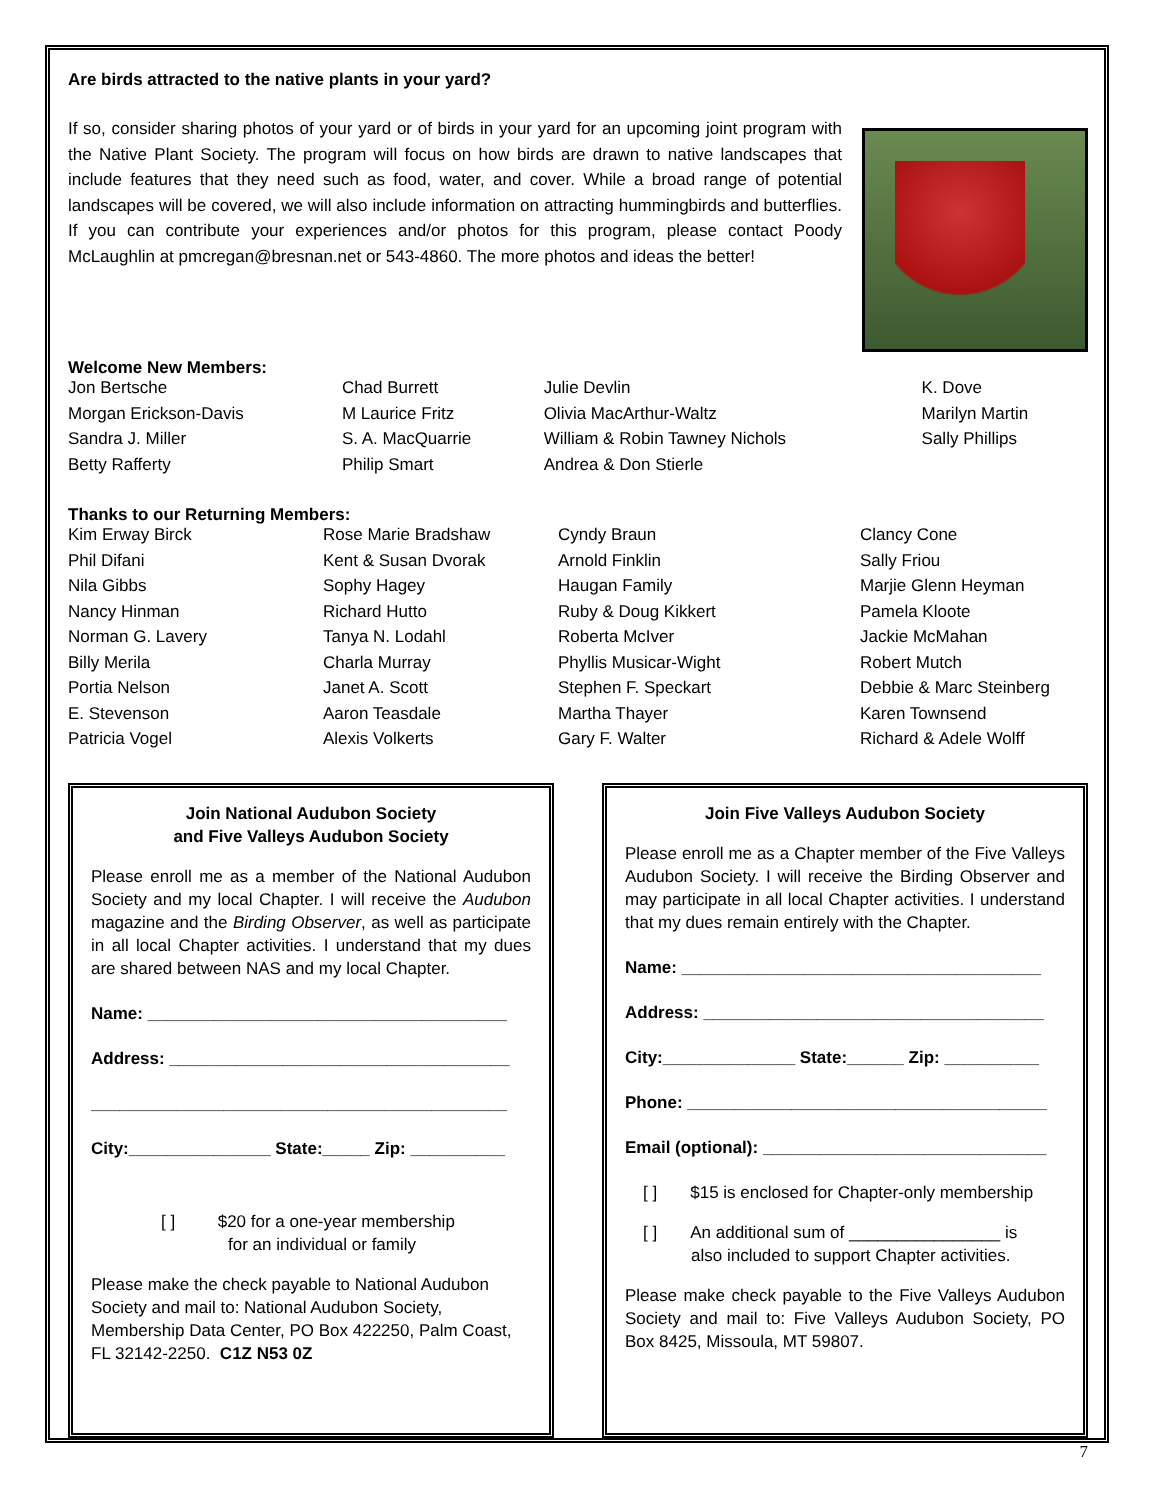Are birds attracted to the native plants in your yard?
If so, consider sharing photos of your yard or of birds in your yard for an upcoming joint program with the Native Plant Society. The program will focus on how birds are drawn to native landscapes that include features that they need such as food, water, and cover. While a broad range of potential landscapes will be covered, we will also include information on attracting hummingbirds and butterflies. If you can contribute your experiences and/or photos for this program, please contact Poody McLaughlin at pmcregan@bresnan.net or 543-4860. The more photos and ideas the better!
Welcome New Members:
| Jon Bertsche | Chad Burrett | Julie Devlin | K. Dove |
| Morgan Erickson-Davis | M Laurice Fritz | Olivia MacArthur-Waltz | Marilyn Martin |
| Sandra J. Miller | S. A. MacQuarrie | William & Robin Tawney Nichols | Sally Phillips |
| Betty Rafferty | Philip Smart | Andrea & Don Stierle | |
Thanks to our Returning Members:
| Kim Erway Birck | Rose Marie Bradshaw | Cyndy Braun | Clancy Cone |
| Phil Difani | Kent & Susan Dvorak | Arnold Finklin | Sally Friou |
| Nila Gibbs | Sophy Hagey | Haugan Family | Marjie Glenn Heyman |
| Nancy Hinman | Richard Hutto | Ruby & Doug Kikkert | Pamela Kloote |
| Norman G. Lavery | Tanya N. Lodahl | Roberta McIver | Jackie McMahan |
| Billy Merila | Charla Murray | Phyllis Musicar-Wight | Robert Mutch |
| Portia Nelson | Janet A. Scott | Stephen F. Speckart | Debbie & Marc Steinberg |
| E. Stevenson | Aaron Teasdale | Martha Thayer | Karen Townsend |
| Patricia Vogel | Alexis Volkerts | Gary F. Walter | Richard & Adele Wolff |
Join National Audubon Society
and Five Valleys Audubon Society
Please enroll me as a member of the National Audubon Society and my local Chapter. I will receive the Audubon magazine and the Birding Observer, as well as participate in all local Chapter activities. I understand that my dues are shared between NAS and my local Chapter.
Name: ______________________________________
Address: ____________________________________
____________________________________________
City:_______________ State:_____ Zip: __________
[ ] $20 for a one-year membership
for an individual or family
Please make the check payable to National Audubon Society and mail to: National Audubon Society, Membership Data Center, PO Box 422250, Palm Coast, FL 32142-2250. C1Z N53 0Z
Join Five Valleys Audubon Society
Please enroll me as a Chapter member of the Five Valleys Audubon Society. I will receive the Birding Observer and may participate in all local Chapter activities. I understand that my dues remain entirely with the Chapter.
Name: ______________________________________
Address: ____________________________________
City:______________ State:______ Zip: __________
Phone: ______________________________________
Email (optional): ______________________________
[ ] $15 is enclosed for Chapter-only membership
[ ] An additional sum of ________________ is
also included to support Chapter activities.
Please make check payable to the Five Valleys Audubon Society and mail to: Five Valleys Audubon Society, PO Box 8425, Missoula, MT 59807.
7